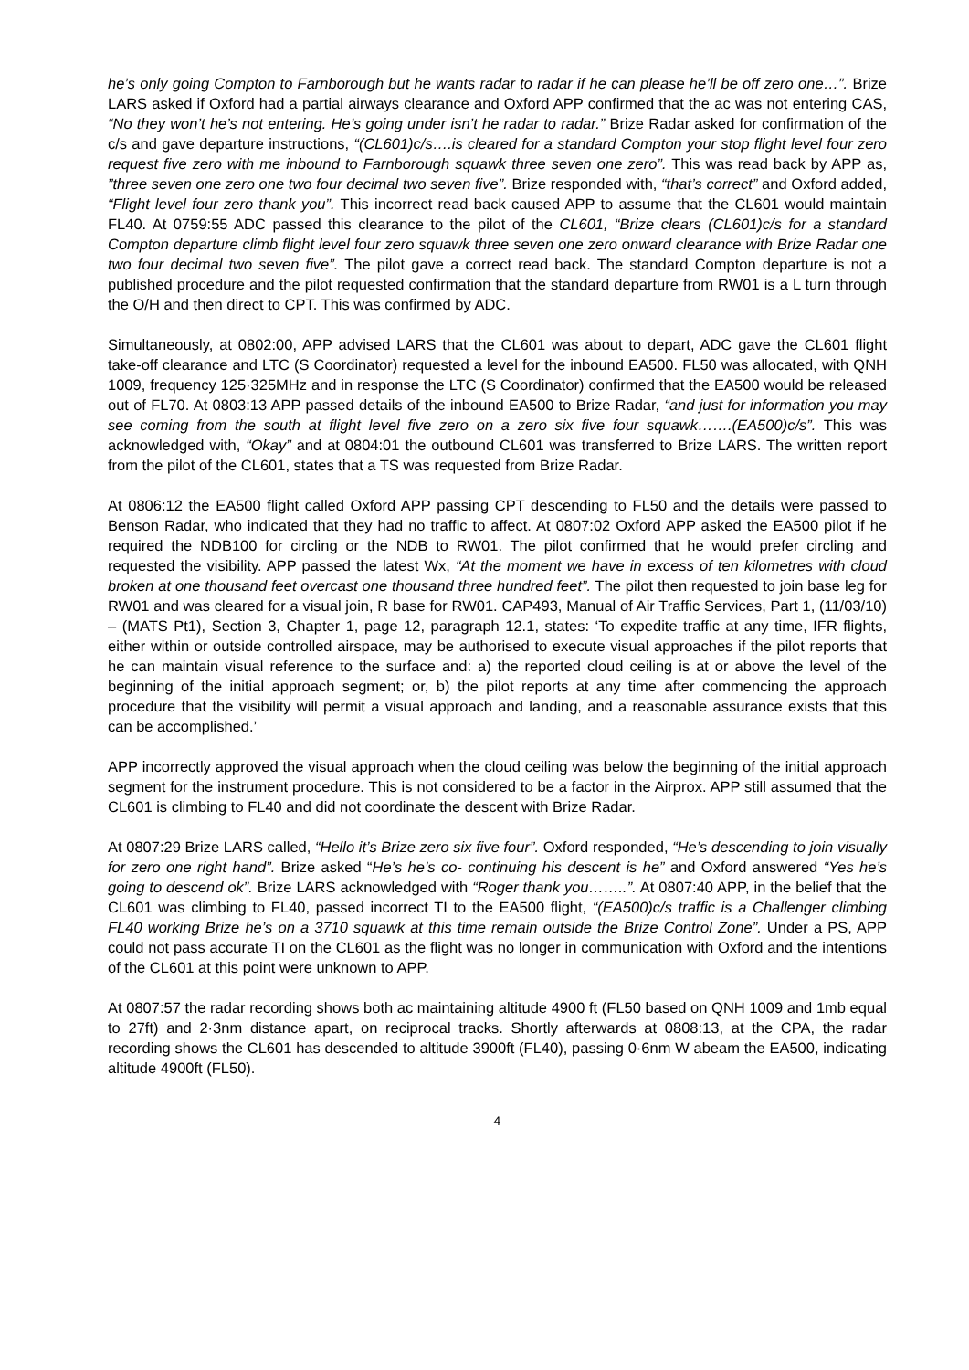he’s only going Compton to Farnborough but he wants radar to radar if he can please he’ll be off zero one…”. Brize LARS asked if Oxford had a partial airways clearance and Oxford APP confirmed that the ac was not entering CAS, “No they won’t he’s not entering. He’s going under isn’t he radar to radar.” Brize Radar asked for confirmation of the c/s and gave departure instructions, “(CL601)c/s….is cleared for a standard Compton your stop flight level four zero request five zero with me inbound to Farnborough squawk three seven one zero”. This was read back by APP as, ”three seven one zero one two four decimal two seven five”. Brize responded with, “that’s correct” and Oxford added, “Flight level four zero thank you”. This incorrect read back caused APP to assume that the CL601 would maintain FL40. At 0759:55 ADC passed this clearance to the pilot of the CL601, “Brize clears (CL601)c/s for a standard Compton departure climb flight level four zero squawk three seven one zero onward clearance with Brize Radar one two four decimal two seven five”. The pilot gave a correct read back. The standard Compton departure is not a published procedure and the pilot requested confirmation that the standard departure from RW01 is a L turn through the O/H and then direct to CPT. This was confirmed by ADC.
Simultaneously, at 0802:00, APP advised LARS that the CL601 was about to depart, ADC gave the CL601 flight take-off clearance and LTC (S Coordinator) requested a level for the inbound EA500. FL50 was allocated, with QNH 1009, frequency 125·325MHz and in response the LTC (S Coordinator) confirmed that the EA500 would be released out of FL70. At 0803:13 APP passed details of the inbound EA500 to Brize Radar, “and just for information you may see coming from the south at flight level five zero on a zero six five four squawk…….(EA500)c/s”. This was acknowledged with, “Okay” and at 0804:01 the outbound CL601 was transferred to Brize LARS. The written report from the pilot of the CL601, states that a TS was requested from Brize Radar.
At 0806:12 the EA500 flight called Oxford APP passing CPT descending to FL50 and the details were passed to Benson Radar, who indicated that they had no traffic to affect. At 0807:02 Oxford APP asked the EA500 pilot if he required the NDB100 for circling or the NDB to RW01. The pilot confirmed that he would prefer circling and requested the visibility. APP passed the latest Wx, “At the moment we have in excess of ten kilometres with cloud broken at one thousand feet overcast one thousand three hundred feet”. The pilot then requested to join base leg for RW01 and was cleared for a visual join, R base for RW01. CAP493, Manual of Air Traffic Services, Part 1, (11/03/10) – (MATS Pt1), Section 3, Chapter 1, page 12, paragraph 12.1, states: ‘To expedite traffic at any time, IFR flights, either within or outside controlled airspace, may be authorised to execute visual approaches if the pilot reports that he can maintain visual reference to the surface and: a) the reported cloud ceiling is at or above the level of the beginning of the initial approach segment; or, b) the pilot reports at any time after commencing the approach procedure that the visibility will permit a visual approach and landing, and a reasonable assurance exists that this can be accomplished.’
APP incorrectly approved the visual approach when the cloud ceiling was below the beginning of the initial approach segment for the instrument procedure. This is not considered to be a factor in the Airprox. APP still assumed that the CL601 is climbing to FL40 and did not coordinate the descent with Brize Radar.
At 0807:29 Brize LARS called, “Hello it’s Brize zero six five four”. Oxford responded, “He’s descending to join visually for zero one right hand”. Brize asked “He’s he’s co- continuing his descent is he” and Oxford answered “Yes he’s going to descend ok”. Brize LARS acknowledged with “Roger thank you……..”. At 0807:40 APP, in the belief that the CL601 was climbing to FL40, passed incorrect TI to the EA500 flight, “(EA500)c/s traffic is a Challenger climbing FL40 working Brize he’s on a 3710 squawk at this time remain outside the Brize Control Zone”. Under a PS, APP could not pass accurate TI on the CL601 as the flight was no longer in communication with Oxford and the intentions of the CL601 at this point were unknown to APP.
At 0807:57 the radar recording shows both ac maintaining altitude 4900 ft (FL50 based on QNH 1009 and 1mb equal to 27ft) and 2·3nm distance apart, on reciprocal tracks. Shortly afterwards at 0808:13, at the CPA, the radar recording shows the CL601 has descended to altitude 3900ft (FL40), passing 0·6nm W abeam the EA500, indicating altitude 4900ft (FL50).
4